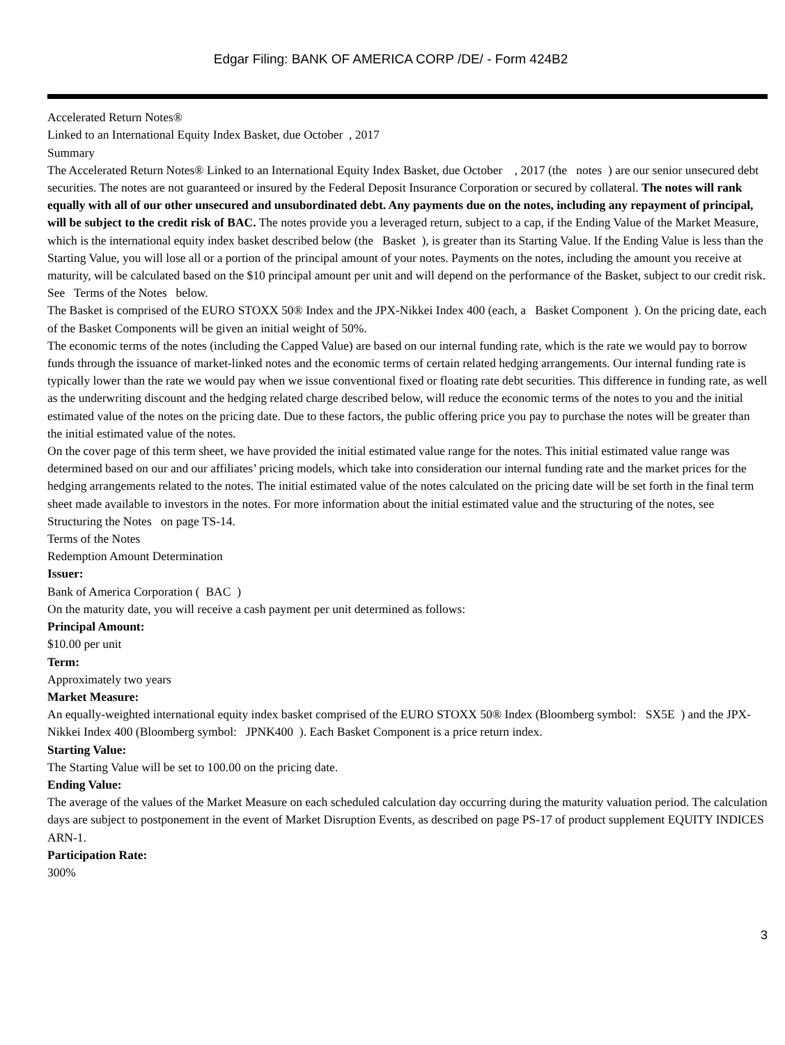Edgar Filing: BANK OF AMERICA CORP /DE/ - Form 424B2
Accelerated Return Notes®
Linked to an International Equity Index Basket, due October , 2017
Summary
The Accelerated Return Notes® Linked to an International Equity Index Basket, due October , 2017 (the notes ) are our senior unsecured debt securities. The notes are not guaranteed or insured by the Federal Deposit Insurance Corporation or secured by collateral. The notes will rank equally with all of our other unsecured and unsubordinated debt. Any payments due on the notes, including any repayment of principal, will be subject to the credit risk of BAC. The notes provide you a leveraged return, subject to a cap, if the Ending Value of the Market Measure, which is the international equity index basket described below (the Basket ), is greater than its Starting Value. If the Ending Value is less than the Starting Value, you will lose all or a portion of the principal amount of your notes. Payments on the notes, including the amount you receive at maturity, will be calculated based on the $10 principal amount per unit and will depend on the performance of the Basket, subject to our credit risk. See Terms of the Notes below.
The Basket is comprised of the EURO STOXX 50® Index and the JPX-Nikkei Index 400 (each, a Basket Component ). On the pricing date, each of the Basket Components will be given an initial weight of 50%.
The economic terms of the notes (including the Capped Value) are based on our internal funding rate, which is the rate we would pay to borrow funds through the issuance of market-linked notes and the economic terms of certain related hedging arrangements. Our internal funding rate is typically lower than the rate we would pay when we issue conventional fixed or floating rate debt securities. This difference in funding rate, as well as the underwriting discount and the hedging related charge described below, will reduce the economic terms of the notes to you and the initial estimated value of the notes on the pricing date. Due to these factors, the public offering price you pay to purchase the notes will be greater than the initial estimated value of the notes.
On the cover page of this term sheet, we have provided the initial estimated value range for the notes. This initial estimated value range was determined based on our and our affiliates’ pricing models, which take into consideration our internal funding rate and the market prices for the hedging arrangements related to the notes. The initial estimated value of the notes calculated on the pricing date will be set forth in the final term sheet made available to investors in the notes. For more information about the initial estimated value and the structuring of the notes, see Structuring the Notes on page TS-14.
Terms of the Notes
Redemption Amount Determination
Issuer:
Bank of America Corporation ( BAC )
On the maturity date, you will receive a cash payment per unit determined as follows:
Principal Amount:
$10.00 per unit
Term:
Approximately two years
Market Measure:
An equally-weighted international equity index basket comprised of the EURO STOXX 50® Index (Bloomberg symbol: SX5E ) and the JPX-Nikkei Index 400 (Bloomberg symbol: JPNK400 ). Each Basket Component is a price return index.
Starting Value:
The Starting Value will be set to 100.00 on the pricing date.
Ending Value:
The average of the values of the Market Measure on each scheduled calculation day occurring during the maturity valuation period. The calculation days are subject to postponement in the event of Market Disruption Events, as described on page PS-17 of product supplement EQUITY INDICES ARN-1.
Participation Rate:
300%
3